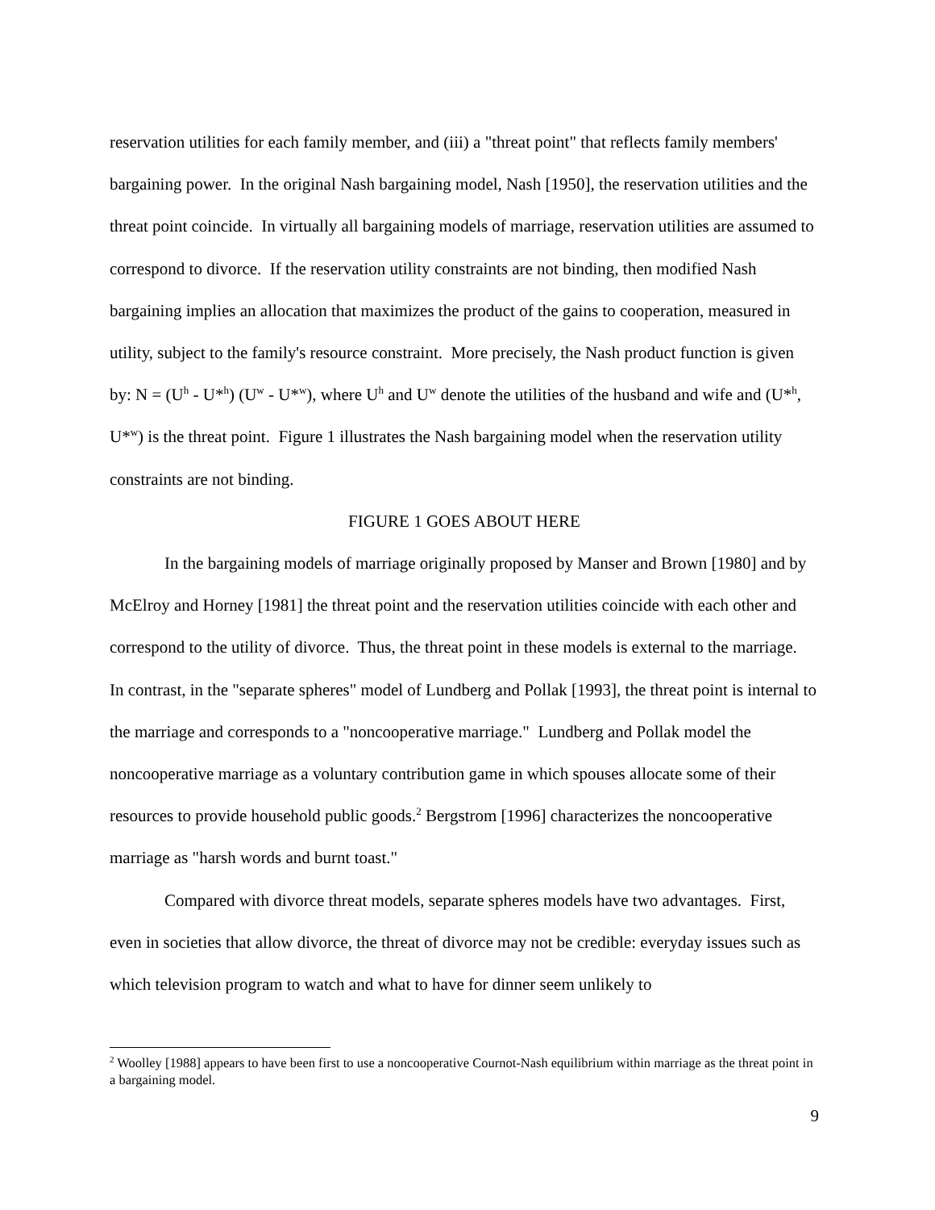reservation utilities for each family member, and (iii) a "threat point" that reflects family members' bargaining power. In the original Nash bargaining model, Nash [1950], the reservation utilities and the threat point coincide. In virtually all bargaining models of marriage, reservation utilities are assumed to correspond to divorce. If the reservation utility constraints are not binding, then modified Nash bargaining implies an allocation that maximizes the product of the gains to cooperation, measured in utility, subject to the family's resource constraint. More precisely, the Nash product function is given by: N = (U<sup>h</sup> - U*<sup>h</sup>) (U<sup>w</sup> - U*<sup>w</sup>), where U<sup>h</sup> and U<sup>w</sup> denote the utilities of the husband and wife and (U*<sup>h</sup>, U*<sup>w</sup>) is the threat point. Figure 1 illustrates the Nash bargaining model when the reservation utility constraints are not binding.
FIGURE 1 GOES ABOUT HERE
In the bargaining models of marriage originally proposed by Manser and Brown [1980] and by McElroy and Horney [1981] the threat point and the reservation utilities coincide with each other and correspond to the utility of divorce. Thus, the threat point in these models is external to the marriage. In contrast, in the "separate spheres" model of Lundberg and Pollak [1993], the threat point is internal to the marriage and corresponds to a "noncooperative marriage." Lundberg and Pollak model the noncooperative marriage as a voluntary contribution game in which spouses allocate some of their resources to provide household public goods.<sup>2</sup> Bergstrom [1996] characterizes the noncooperative marriage as "harsh words and burnt toast."
Compared with divorce threat models, separate spheres models have two advantages. First, even in societies that allow divorce, the threat of divorce may not be credible: everyday issues such as which television program to watch and what to have for dinner seem unlikely to
<sup>2</sup> Woolley [1988] appears to have been first to use a noncooperative Cournot-Nash equilibrium within marriage as the threat point in a bargaining model.
9